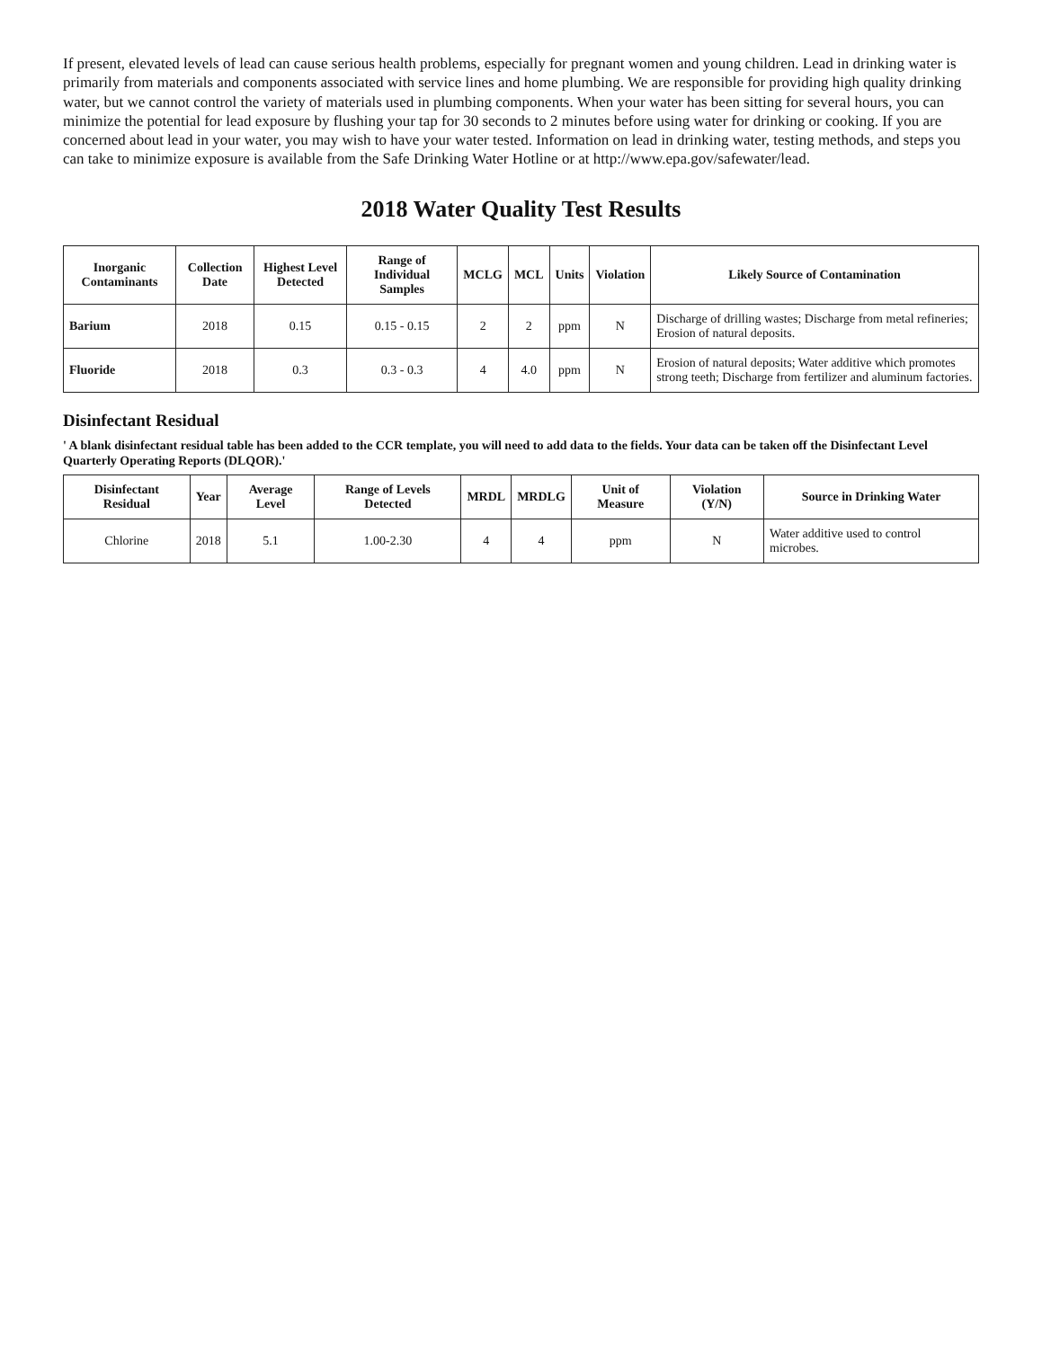If present, elevated levels of lead can cause serious health problems, especially for pregnant women and young children. Lead in drinking water is primarily from materials and components associated with service lines and home plumbing. We are responsible for providing high quality drinking water, but we cannot control the variety of materials used in plumbing components. When your water has been sitting for several hours, you can minimize the potential for lead exposure by flushing your tap for 30 seconds to 2 minutes before using water for drinking or cooking. If you are concerned about lead in your water, you may wish to have your water tested. Information on lead in drinking water, testing methods, and steps you can take to minimize exposure is available from the Safe Drinking Water Hotline or at http://www.epa.gov/safewater/lead.
2018 Water Quality Test Results
| Inorganic Contaminants | Collection Date | Highest Level Detected | Range of Individual Samples | MCLG | MCL | Units | Violation | Likely Source of Contamination |
| --- | --- | --- | --- | --- | --- | --- | --- | --- |
| Barium | 2018 | 0.15 | 0.15 - 0.15 | 2 | 2 | ppm | N | Discharge of drilling wastes; Discharge from metal refineries; Erosion of natural deposits. |
| Fluoride | 2018 | 0.3 | 0.3 - 0.3 | 4 | 4.0 | ppm | N | Erosion of natural deposits; Water additive which promotes strong teeth; Discharge from fertilizer and aluminum factories. |
Disinfectant Residual
' A blank disinfectant residual table has been added to the CCR template, you will need to add data to the fields. Your data can be taken off the Disinfectant Level Quarterly Operating Reports (DLQOR).'
| Disinfectant Residual | Year | Average Level | Range of Levels Detected | MRDL | MRDLG | Unit of Measure | Violation (Y/N) | Source in Drinking Water |
| --- | --- | --- | --- | --- | --- | --- | --- | --- |
| Chlorine | 2018 | 5.1 | 1.00-2.30 | 4 | 4 | ppm | N | Water additive used to control microbes. |